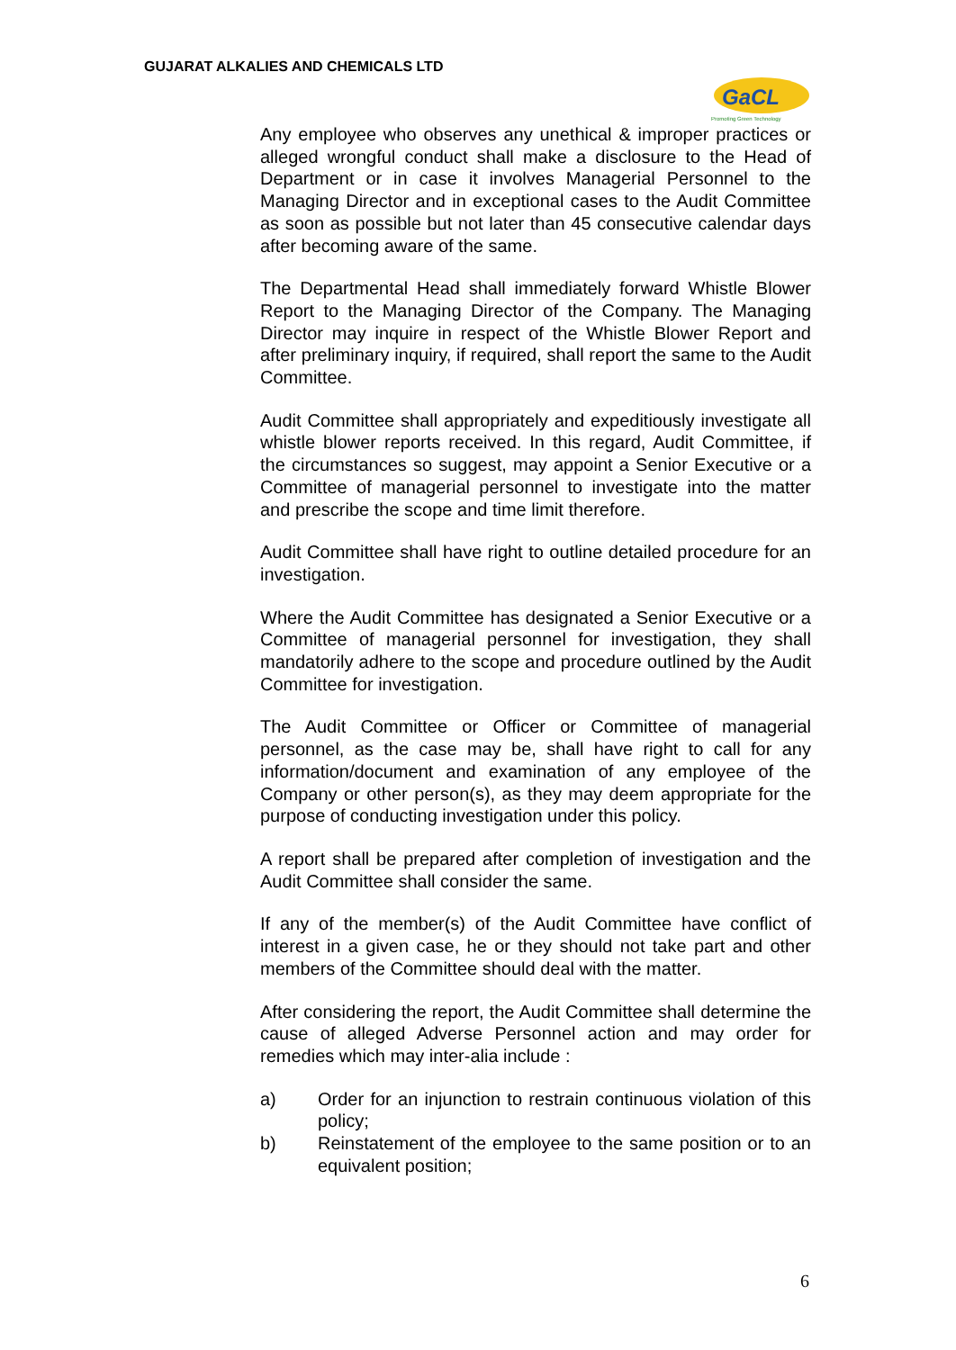GUJARAT ALKALIES AND CHEMICALS LTD
GaCL
Promoting Green Technology
Any employee who observes any unethical & improper practices or alleged wrongful conduct shall make a disclosure to the Head of Department or in case it involves Managerial Personnel to the Managing Director and in exceptional cases to the Audit Committee as soon as possible but not later than 45 consecutive calendar days after becoming aware of the same.
The Departmental Head shall immediately forward Whistle Blower Report to the Managing Director of the Company. The Managing Director may inquire in respect of the Whistle Blower Report and after preliminary inquiry, if required, shall report the same to the Audit Committee.
Audit Committee shall appropriately and expeditiously investigate all whistle blower reports received. In this regard, Audit Committee, if the circumstances so suggest, may appoint a Senior Executive or a Committee of managerial personnel to investigate into the matter and prescribe the scope and time limit therefore.
Audit Committee shall have right to outline detailed procedure for an investigation.
Where the Audit Committee has designated a Senior Executive or a Committee of managerial personnel for investigation, they shall mandatorily adhere to the scope and procedure outlined by the Audit Committee for investigation.
The Audit Committee or Officer or Committee of managerial personnel, as the case may be, shall have right to call for any information/document and examination of any employee of the Company or other person(s), as they may deem appropriate for the purpose of conducting investigation under this policy.
A report shall be prepared after completion of investigation and the Audit Committee shall consider the same.
If any of the member(s) of the Audit Committee have conflict of interest in a given case, he or they should not take part and other members of the Committee should deal with the matter.
After considering the report, the Audit Committee shall determine the cause of alleged Adverse Personnel action and may order for remedies which may inter-alia include :
a) Order for an injunction to restrain continuous violation of this policy;
b) Reinstatement of the employee to the same position or to an equivalent position;
6